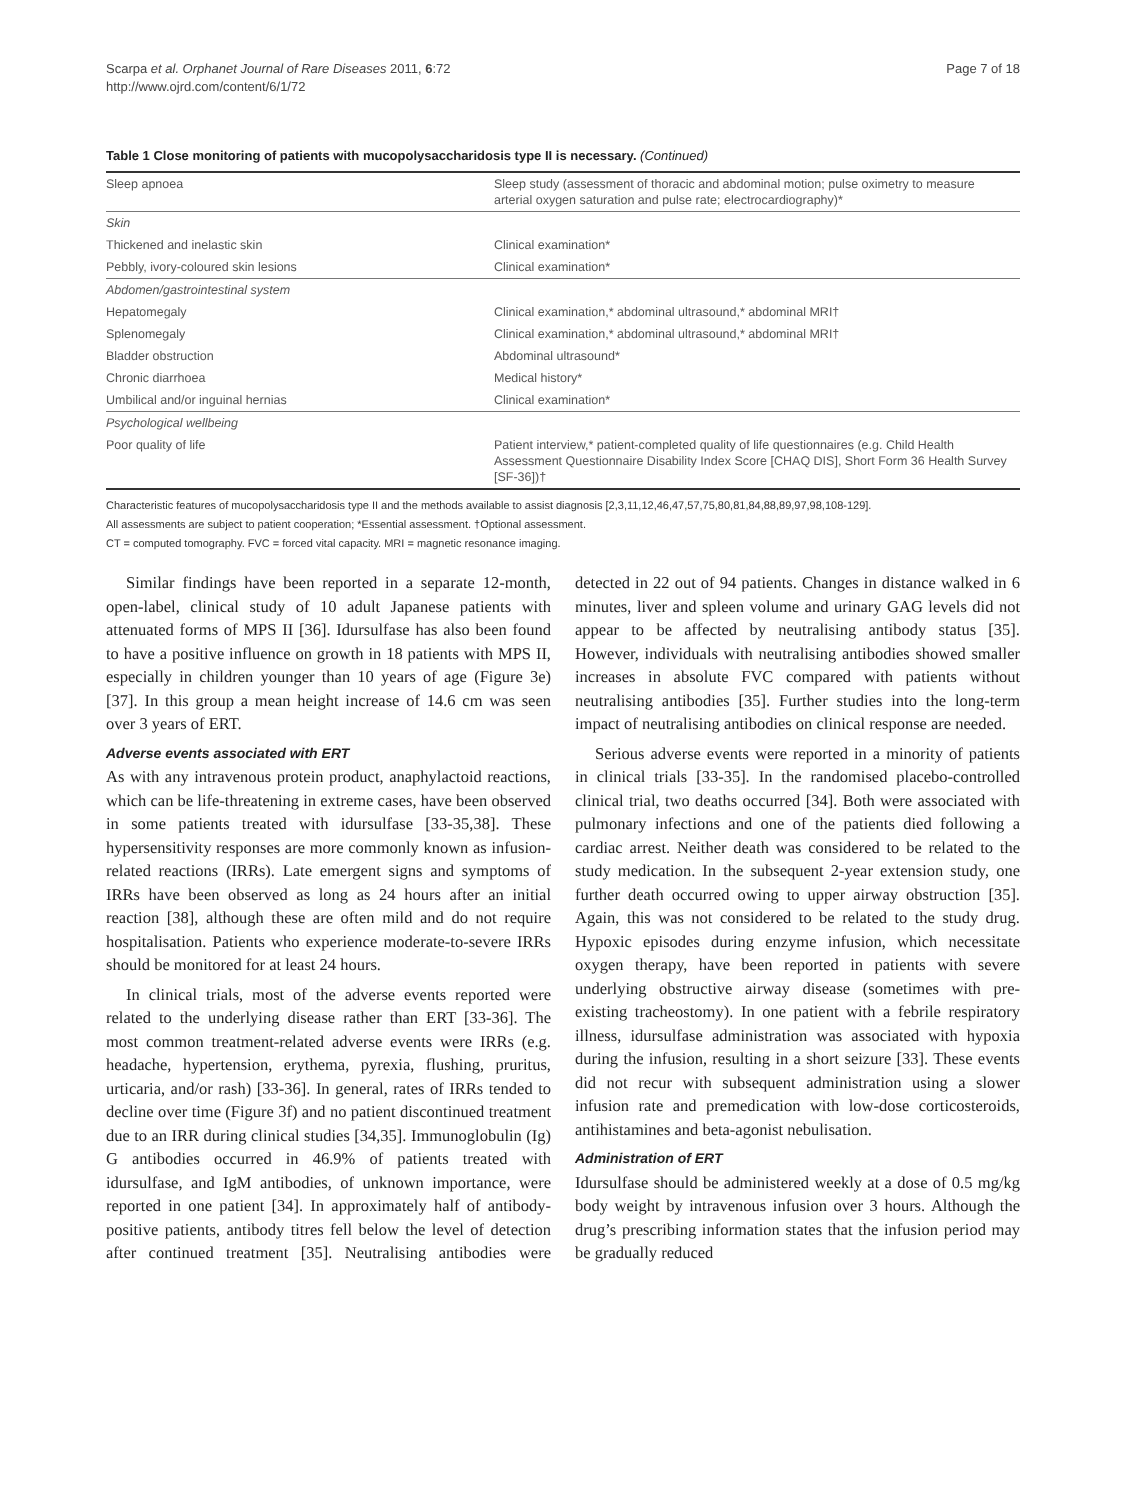Scarpa et al. Orphanet Journal of Rare Diseases 2011, 6:72
http://www.ojrd.com/content/6/1/72
Page 7 of 18
Table 1 Close monitoring of patients with mucopolysaccharidosis type II is necessary. (Continued)
| Sleep apnoea | Sleep study (assessment of thoracic and abdominal motion; pulse oximetry to measure arterial oxygen saturation and pulse rate; electrocardiography)* |
| Skin | |
| Thickened and inelastic skin | Clinical examination* |
| Pebbly, ivory-coloured skin lesions | Clinical examination* |
| Abdomen/gastrointestinal system | |
| Hepatomegaly | Clinical examination,* abdominal ultrasound,* abdominal MRI† |
| Splenomegaly | Clinical examination,* abdominal ultrasound,* abdominal MRI† |
| Bladder obstruction | Abdominal ultrasound* |
| Chronic diarrhoea | Medical history* |
| Umbilical and/or inguinal hernias | Clinical examination* |
| Psychological wellbeing | |
| Poor quality of life | Patient interview,* patient-completed quality of life questionnaires (e.g. Child Health Assessment Questionnaire Disability Index Score [CHAQ DIS], Short Form 36 Health Survey [SF-36])† |
Characteristic features of mucopolysaccharidosis type II and the methods available to assist diagnosis [2,3,11,12,46,47,57,75,80,81,84,88,89,97,98,108-129].
All assessments are subject to patient cooperation; *Essential assessment. †Optional assessment.
CT = computed tomography. FVC = forced vital capacity. MRI = magnetic resonance imaging.
Similar findings have been reported in a separate 12-month, open-label, clinical study of 10 adult Japanese patients with attenuated forms of MPS II [36]. Idursulfase has also been found to have a positive influence on growth in 18 patients with MPS II, especially in children younger than 10 years of age (Figure 3e) [37]. In this group a mean height increase of 14.6 cm was seen over 3 years of ERT.
Adverse events associated with ERT
As with any intravenous protein product, anaphylactoid reactions, which can be life-threatening in extreme cases, have been observed in some patients treated with idursulfase [33-35,38]. These hypersensitivity responses are more commonly known as infusion-related reactions (IRRs). Late emergent signs and symptoms of IRRs have been observed as long as 24 hours after an initial reaction [38], although these are often mild and do not require hospitalisation. Patients who experience moderate-to-severe IRRs should be monitored for at least 24 hours.
In clinical trials, most of the adverse events reported were related to the underlying disease rather than ERT [33-36]. The most common treatment-related adverse events were IRRs (e.g. headache, hypertension, erythema, pyrexia, flushing, pruritus, urticaria, and/or rash) [33-36]. In general, rates of IRRs tended to decline over time (Figure 3f) and no patient discontinued treatment due to an IRR during clinical studies [34,35]. Immunoglobulin (Ig) G antibodies occurred in 46.9% of patients treated with idursulfase, and IgM antibodies, of unknown importance, were reported in one patient [34]. In approximately half of antibody-positive patients, antibody titres fell below the level of detection after continued treatment [35]. Neutralising antibodies were detected in 22 out of 94 patients. Changes in distance walked in 6 minutes, liver and spleen volume and urinary GAG levels did not appear to be affected by neutralising antibody status [35]. However, individuals with neutralising antibodies showed smaller increases in absolute FVC compared with patients without neutralising antibodies [35]. Further studies into the long-term impact of neutralising antibodies on clinical response are needed.
Serious adverse events were reported in a minority of patients in clinical trials [33-35]. In the randomised placebo-controlled clinical trial, two deaths occurred [34]. Both were associated with pulmonary infections and one of the patients died following a cardiac arrest. Neither death was considered to be related to the study medication. In the subsequent 2-year extension study, one further death occurred owing to upper airway obstruction [35]. Again, this was not considered to be related to the study drug. Hypoxic episodes during enzyme infusion, which necessitate oxygen therapy, have been reported in patients with severe underlying obstructive airway disease (sometimes with pre-existing tracheostomy). In one patient with a febrile respiratory illness, idursulfase administration was associated with hypoxia during the infusion, resulting in a short seizure [33]. These events did not recur with subsequent administration using a slower infusion rate and premedication with low-dose corticosteroids, antihistamines and beta-agonist nebulisation.
Administration of ERT
Idursulfase should be administered weekly at a dose of 0.5 mg/kg body weight by intravenous infusion over 3 hours. Although the drug’s prescribing information states that the infusion period may be gradually reduced